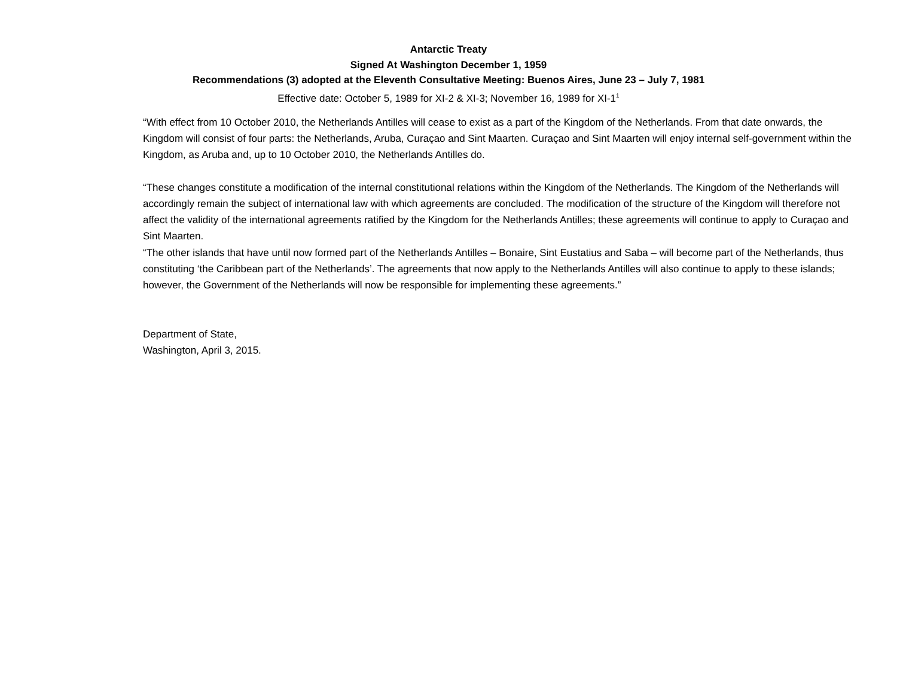Antarctic Treaty
Signed At Washington December 1, 1959
Recommendations (3) adopted at the Eleventh Consultative Meeting: Buenos Aires, June 23 – July 7, 1981
Effective date: October 5, 1989 for XI-2 & XI-3; November 16, 1989 for XI-1<sup>1</sup>
“With effect from 10 October 2010, the Netherlands Antilles will cease to exist as a part of the Kingdom of the Netherlands. From that date onwards, the Kingdom will consist of four parts: the Netherlands, Aruba, Curaçao and Sint Maarten. Curaçao and Sint Maarten will enjoy internal self-government within the Kingdom, as Aruba and, up to 10 October 2010, the Netherlands Antilles do.
“These changes constitute a modification of the internal constitutional relations within the Kingdom of the Netherlands. The Kingdom of the Netherlands will accordingly remain the subject of international law with which agreements are concluded. The modification of the structure of the Kingdom will therefore not affect the validity of the international agreements ratified by the Kingdom for the Netherlands Antilles; these agreements will continue to apply to Curaçao and Sint Maarten.
“The other islands that have until now formed part of the Netherlands Antilles – Bonaire, Sint Eustatius and Saba – will become part of the Netherlands, thus constituting ‘the Caribbean part of the Netherlands’. The agreements that now apply to the Netherlands Antilles will also continue to apply to these islands; however, the Government of the Netherlands will now be responsible for implementing these agreements.”
Department of State,
Washington, April 3, 2015.